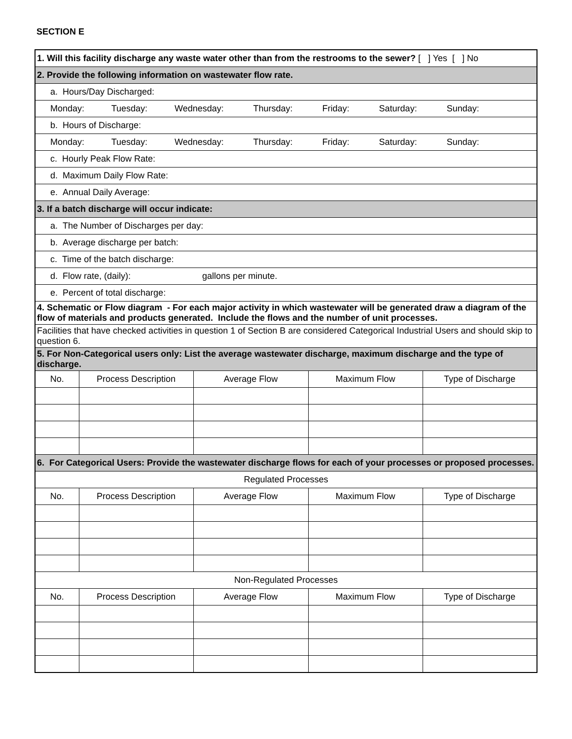SECTION E
| 1. Will this facility discharge any waste water other than from the restrooms to the sewer? [ ] Yes [ ] No | | | | |
| 2. Provide the following information on wastewater flow rate. | | | | |
| a. Hours/Day Discharged: | | | | |
| Monday: Tuesday: Wednesday: Thursday: Friday: Saturday: Sunday: | | | | |
| b. Hours of Discharge: | | | | |
| Monday: Tuesday: Wednesday: Thursday: Friday: Saturday: Sunday: | | | | |
| c. Hourly Peak Flow Rate: | | | | |
| d. Maximum Daily Flow Rate: | | | | |
| e. Annual Daily Average: | | | | |
| 3. If a batch discharge will occur indicate: | | | | |
| a. The Number of Discharges per day: | | | | |
| b. Average discharge per batch: | | | | |
| c. Time of the batch discharge: | | | | |
| d. Flow rate, (daily): gallons per minute. | | | | |
| e. Percent of total discharge: | | | | |
| 4. Schematic or Flow diagram - For each major activity in which wastewater will be generated draw a diagram of the flow of materials and products generated. Include the flows and the number of unit processes. | | | | |
| Facilities that have checked activities in question 1 of Section B are considered Categorical Industrial Users and should skip to question 6. | | | | |
| 5. For Non-Categorical users only: List the average wastewater discharge, maximum discharge and the type of discharge. | | | | |
| No. | Process Description | Average Flow | Maximum Flow | Type of Discharge |
| 6. For Categorical Users: Provide the wastewater discharge flows for each of your processes or proposed processes. | | | | |
| Regulated Processes | | | | |
| No. | Process Description | Average Flow | Maximum Flow | Type of Discharge |
| Non-Regulated Processes | | | | |
| No. | Process Description | Average Flow | Maximum Flow | Type of Discharge |